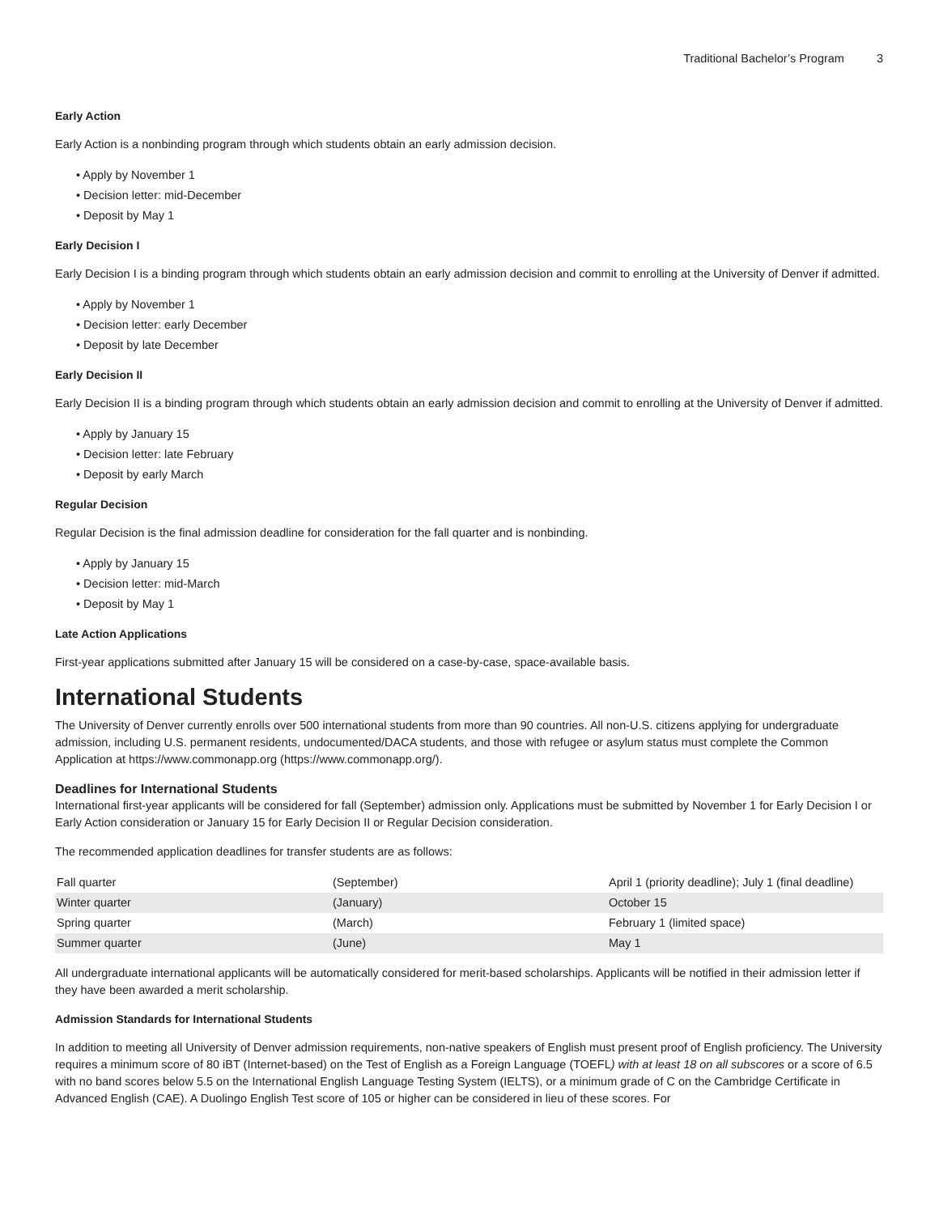Traditional Bachelor’s Program 3
Early Action
Early Action is a nonbinding program through which students obtain an early admission decision.
• Apply by November 1
• Decision letter: mid-December
• Deposit by May 1
Early Decision I
Early Decision I is a binding program through which students obtain an early admission decision and commit to enrolling at the University of Denver if admitted.
• Apply by November 1
• Decision letter: early December
• Deposit by late December
Early Decision II
Early Decision II is a binding program through which students obtain an early admission decision and commit to enrolling at the University of Denver if admitted.
• Apply by January 15
• Decision letter: late February
• Deposit by early March
Regular Decision
Regular Decision is the final admission deadline for consideration for the fall quarter and is nonbinding.
• Apply by January 15
• Decision letter: mid-March
• Deposit by May 1
Late Action Applications
First-year applications submitted after January 15 will be considered on a case-by-case, space-available basis.
International Students
The University of Denver currently enrolls over 500 international students from more than 90 countries. All non-U.S. citizens applying for undergraduate admission, including U.S. permanent residents, undocumented/DACA students, and those with refugee or asylum status must complete the Common Application at https://www.commonapp.org (https://www.commonapp.org/).
Deadlines for International Students
International first-year applicants will be considered for fall (September) admission only. Applications must be submitted by November 1 for Early Decision I or Early Action consideration or January 15 for Early Decision II or Regular Decision consideration.
The recommended application deadlines for transfer students are as follows:
| Fall quarter | (September) | April 1 (priority deadline); July 1 (final deadline) |
| Winter quarter | (January) | October 15 |
| Spring quarter | (March) | February 1 (limited space) |
| Summer quarter | (June) | May 1 |
All undergraduate international applicants will be automatically considered for merit-based scholarships. Applicants will be notified in their admission letter if they have been awarded a merit scholarship.
Admission Standards for International Students
In addition to meeting all University of Denver admission requirements, non-native speakers of English must present proof of English proficiency. The University requires a minimum score of 80 iBT (Internet-based) on the Test of English as a Foreign Language (TOEFL) with at least 18 on all subscores or a score of 6.5 with no band scores below 5.5 on the International English Language Testing System (IELTS), or a minimum grade of C on the Cambridge Certificate in Advanced English (CAE). A Duolingo English Test score of 105 or higher can be considered in lieu of these scores. For